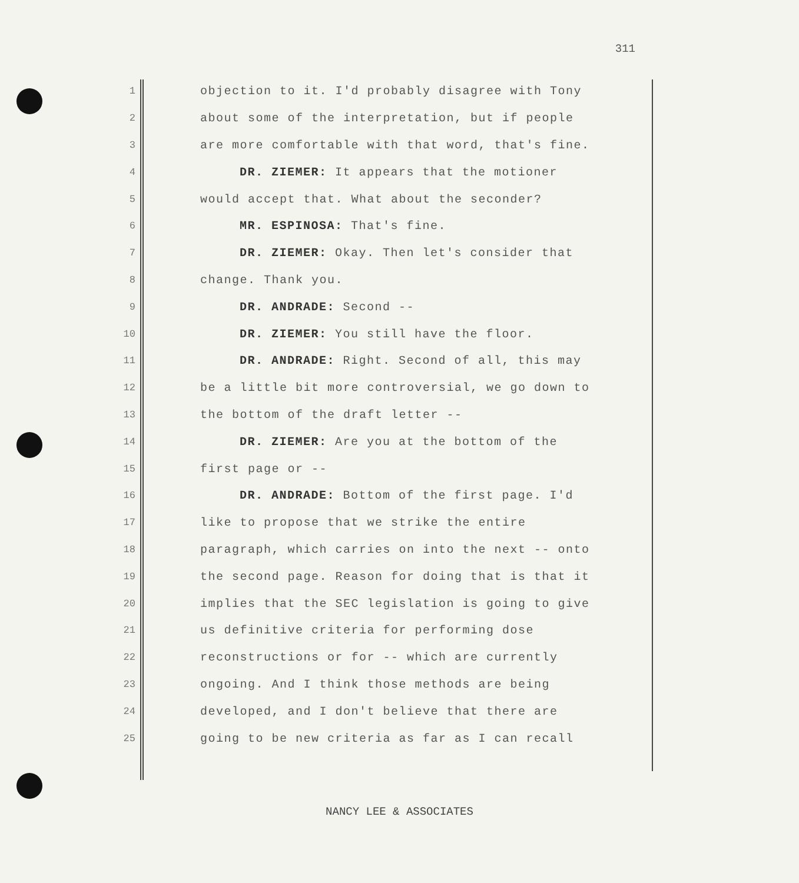311
1 objection to it. I'd probably disagree with Tony
2 about some of the interpretation, but if people
3 are more comfortable with that word, that's fine.
4 DR. ZIEMER: It appears that the motioner
5 would accept that. What about the seconder?
6 MR. ESPINOSA: That's fine.
7 DR. ZIEMER: Okay. Then let's consider that
8 change. Thank you.
9 DR. ANDRADE: Second --
10 DR. ZIEMER: You still have the floor.
11 DR. ANDRADE: Right. Second of all, this may
12 be a little bit more controversial, we go down to
13 the bottom of the draft letter --
14 DR. ZIEMER: Are you at the bottom of the
15 first page or --
16 DR. ANDRADE: Bottom of the first page. I'd
17 like to propose that we strike the entire
18 paragraph, which carries on into the next -- onto
19 the second page. Reason for doing that is that it
20 implies that the SEC legislation is going to give
21 us definitive criteria for performing dose
22 reconstructions or for -- which are currently
23 ongoing. And I think those methods are being
24 developed, and I don't believe that there are
25 going to be new criteria as far as I can recall
NANCY LEE & ASSOCIATES